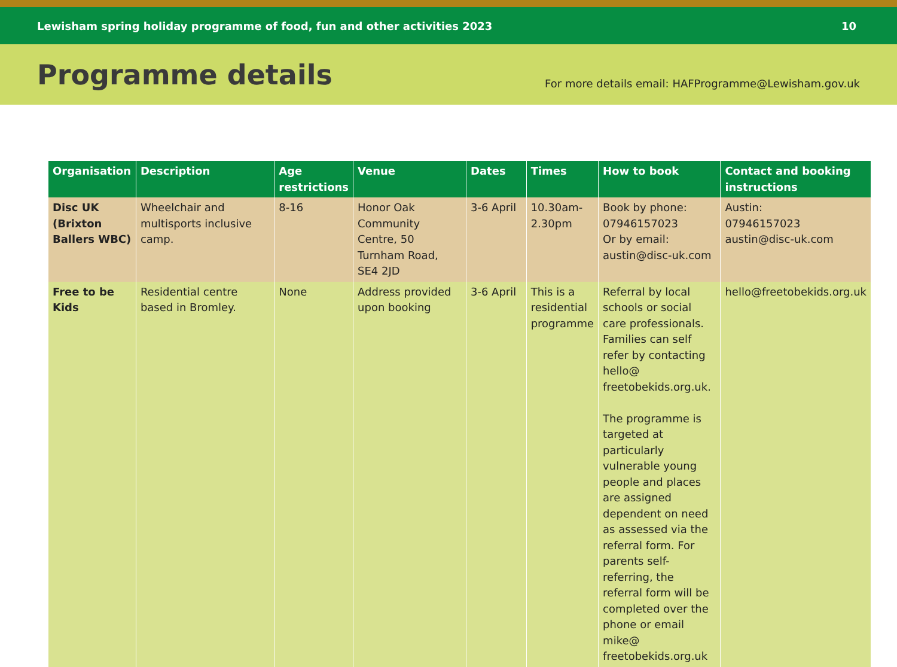Lewisham spring holiday programme of food, fun and other activities 2023 10
Programme details
For more details email: HAFProgramme@Lewisham.gov.uk
| Organisation | Description | Age restrictions | Venue | Dates | Times | How to book | Contact and booking instructions |
| --- | --- | --- | --- | --- | --- | --- | --- |
| Disc UK (Brixton Ballers WBC) | Wheelchair and multisports inclusive camp. | 8-16 | Honor Oak Community Centre, 50 Turnham Road, SE4 2JD | 3-6 April | 10.30am-2.30pm | Book by phone: 07946157023 Or by email: austin@disc-uk.com | Austin: 07946157023 austin@disc-uk.com |
| Free to be Kids | Residential centre based in Bromley. | None | Address provided upon booking | 3-6 April | This is a residential programme | Referral by local schools or social care professionals. Families can self refer by contacting hello@ freetobekids.org.uk. The programme is targeted at particularly vulnerable young people and places are assigned dependent on need as assessed via the referral form. For parents self-referring, the referral form will be completed over the phone or email mike@ freetobekids.org.uk | hello@freetobekids.org.uk |